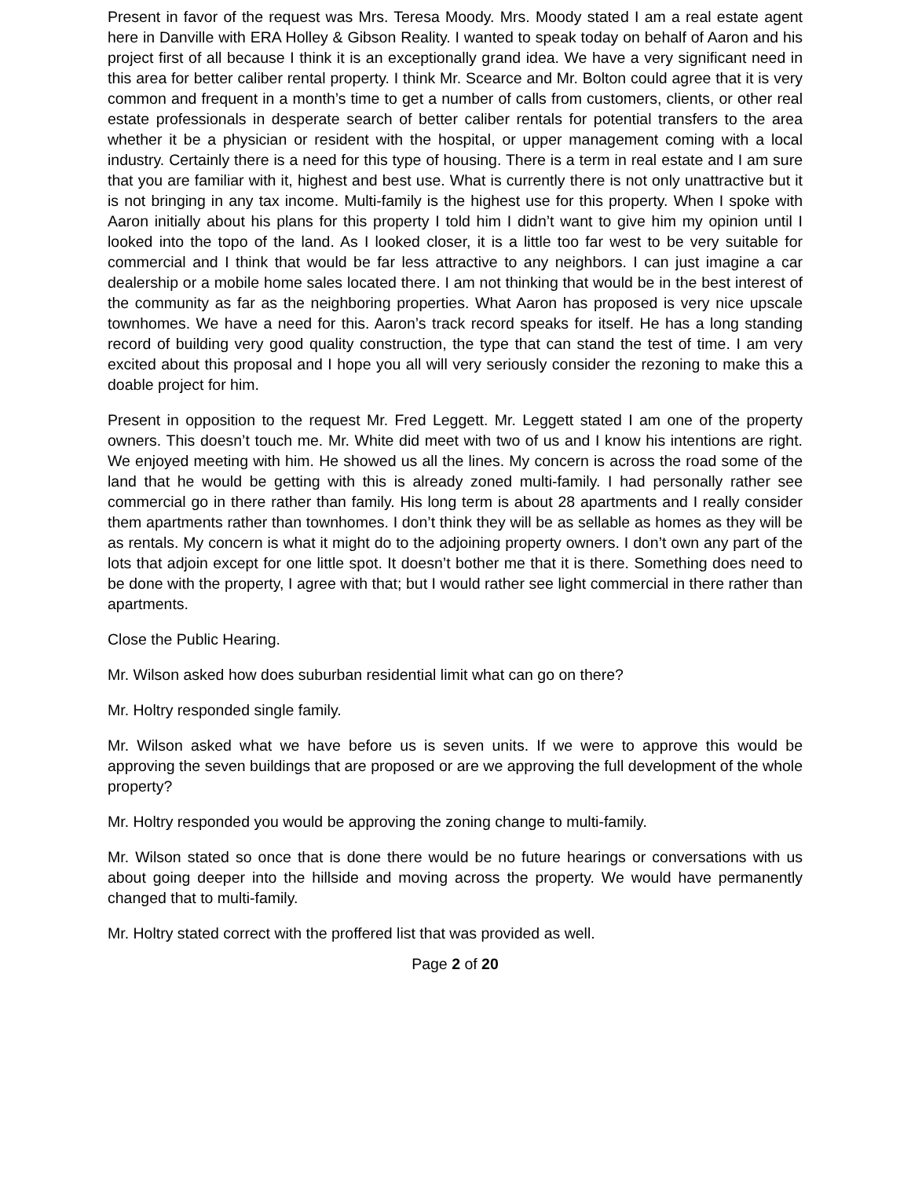Present in favor of the request was Mrs. Teresa Moody. Mrs. Moody stated I am a real estate agent here in Danville with ERA Holley & Gibson Reality. I wanted to speak today on behalf of Aaron and his project first of all because I think it is an exceptionally grand idea. We have a very significant need in this area for better caliber rental property. I think Mr. Scearce and Mr. Bolton could agree that it is very common and frequent in a month’s time to get a number of calls from customers, clients, or other real estate professionals in desperate search of better caliber rentals for potential transfers to the area whether it be a physician or resident with the hospital, or upper management coming with a local industry. Certainly there is a need for this type of housing. There is a term in real estate and I am sure that you are familiar with it, highest and best use. What is currently there is not only unattractive but it is not bringing in any tax income. Multi-family is the highest use for this property. When I spoke with Aaron initially about his plans for this property I told him I didn’t want to give him my opinion until I looked into the topo of the land. As I looked closer, it is a little too far west to be very suitable for commercial and I think that would be far less attractive to any neighbors. I can just imagine a car dealership or a mobile home sales located there. I am not thinking that would be in the best interest of the community as far as the neighboring properties. What Aaron has proposed is very nice upscale townhomes. We have a need for this. Aaron’s track record speaks for itself. He has a long standing record of building very good quality construction, the type that can stand the test of time. I am very excited about this proposal and I hope you all will very seriously consider the rezoning to make this a doable project for him.
Present in opposition to the request Mr. Fred Leggett. Mr. Leggett stated I am one of the property owners. This doesn’t touch me. Mr. White did meet with two of us and I know his intentions are right. We enjoyed meeting with him. He showed us all the lines. My concern is across the road some of the land that he would be getting with this is already zoned multi-family. I had personally rather see commercial go in there rather than family. His long term is about 28 apartments and I really consider them apartments rather than townhomes. I don’t think they will be as sellable as homes as they will be as rentals. My concern is what it might do to the adjoining property owners. I don’t own any part of the lots that adjoin except for one little spot. It doesn’t bother me that it is there. Something does need to be done with the property, I agree with that; but I would rather see light commercial in there rather than apartments.
Close the Public Hearing.
Mr. Wilson asked how does suburban residential limit what can go on there?
Mr. Holtry responded single family.
Mr. Wilson asked what we have before us is seven units. If we were to approve this would be approving the seven buildings that are proposed or are we approving the full development of the whole property?
Mr. Holtry responded you would be approving the zoning change to multi-family.
Mr. Wilson stated so once that is done there would be no future hearings or conversations with us about going deeper into the hillside and moving across the property. We would have permanently changed that to multi-family.
Mr. Holtry stated correct with the proffered list that was provided as well.
Page 2 of 20